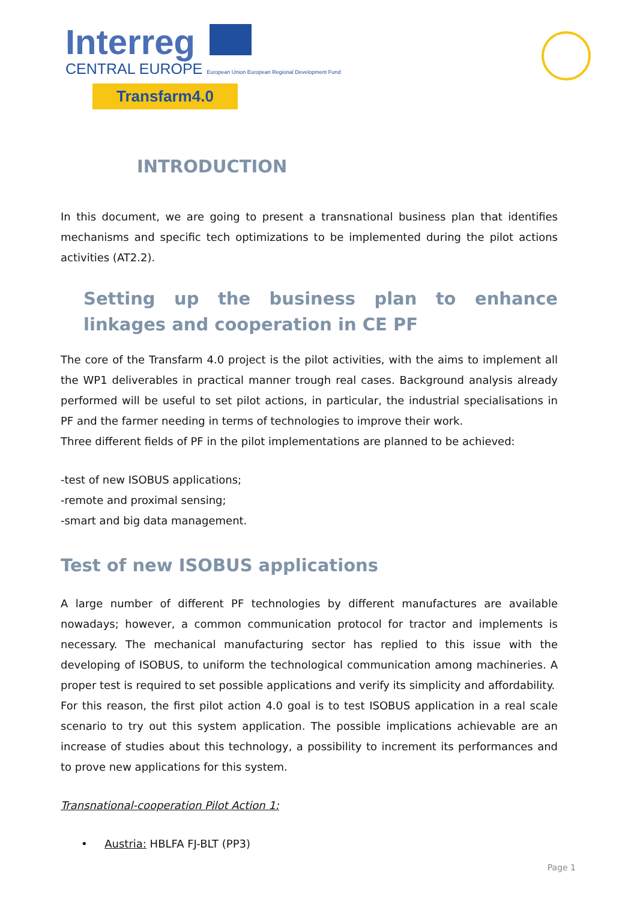Interreg
CENTRAL EUROPE European Union European Regional Development Fund
Transfarm4.0
INTRODUCTION
In this document, we are going to present a transnational business plan that identifies mechanisms and specific tech optimizations to be implemented during the pilot actions activities (AT2.2).
Setting up the business plan to enhance linkages and cooperation in CE PF
The core of the Transfarm 4.0 project is the pilot activities, with the aims to implement all the WP1 deliverables in practical manner trough real cases. Background analysis already performed will be useful to set pilot actions, in particular, the industrial specialisations in PF and the farmer needing in terms of technologies to improve their work.
Three different fields of PF in the pilot implementations are planned to be achieved:
-test of new ISOBUS applications;
-remote and proximal sensing;
-smart and big data management.
Test of new ISOBUS applications
A large number of different PF technologies by different manufactures are available nowadays; however, a common communication protocol for tractor and implements is necessary. The mechanical manufacturing sector has replied to this issue with the developing of ISOBUS, to uniform the technological communication among machineries. A proper test is required to set possible applications and verify its simplicity and affordability.
For this reason, the first pilot action 4.0 goal is to test ISOBUS application in a real scale scenario to try out this system application. The possible implications achievable are an increase of studies about this technology, a possibility to increment its performances and to prove new applications for this system.
Transnational-cooperation Pilot Action 1:
• Austria: HBLFA FJ-BLT (PP3)
Page 1